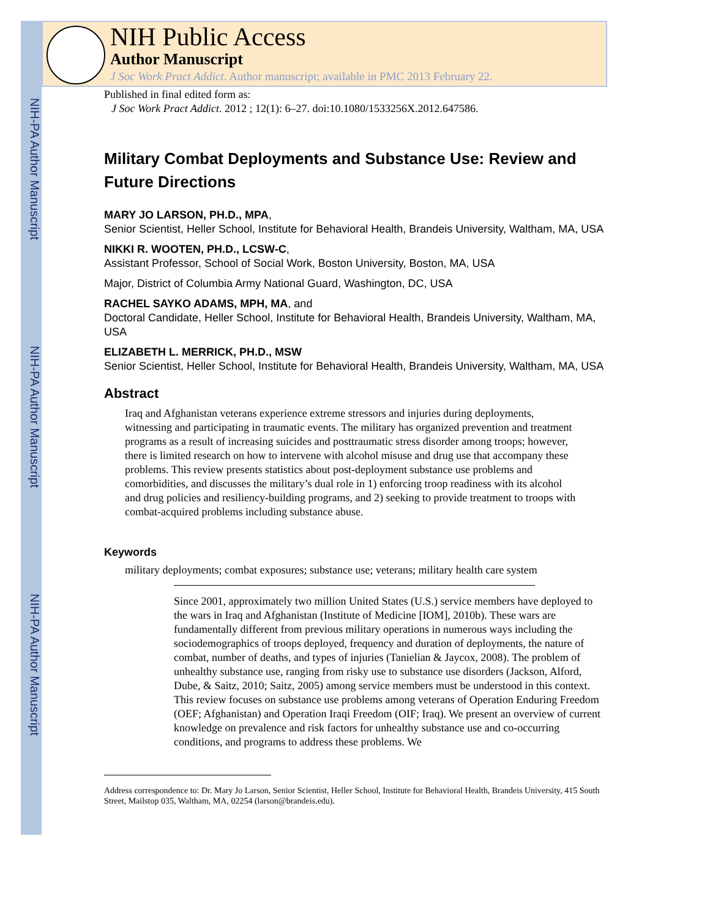NIH-PA Author Manuscript
NIH-PA Author Manuscript
NIH-PA Author Manuscript
NIH Public Access
Author Manuscript
J Soc Work Pract Addict. Author manuscript; available in PMC 2013 February 22.
Published in final edited form as:
J Soc Work Pract Addict. 2012 ; 12(1): 6–27. doi:10.1080/1533256X.2012.647586.
Military Combat Deployments and Substance Use: Review and Future Directions
MARY JO LARSON, PH.D., MPA,
Senior Scientist, Heller School, Institute for Behavioral Health, Brandeis University, Waltham, MA, USA
NIKKI R. WOOTEN, PH.D., LCSW-C,
Assistant Professor, School of Social Work, Boston University, Boston, MA, USA
Major, District of Columbia Army National Guard, Washington, DC, USA
RACHEL SAYKO ADAMS, MPH, MA, and
Doctoral Candidate, Heller School, Institute for Behavioral Health, Brandeis University, Waltham, MA, USA
ELIZABETH L. MERRICK, PH.D., MSW
Senior Scientist, Heller School, Institute for Behavioral Health, Brandeis University, Waltham, MA, USA
Abstract
Iraq and Afghanistan veterans experience extreme stressors and injuries during deployments, witnessing and participating in traumatic events. The military has organized prevention and treatment programs as a result of increasing suicides and posttraumatic stress disorder among troops; however, there is limited research on how to intervene with alcohol misuse and drug use that accompany these problems. This review presents statistics about post-deployment substance use problems and comorbidities, and discusses the military’s dual role in 1) enforcing troop readiness with its alcohol and drug policies and resiliency-building programs, and 2) seeking to provide treatment to troops with combat-acquired problems including substance abuse.
Keywords
military deployments; combat exposures; substance use; veterans; military health care system
Since 2001, approximately two million United States (U.S.) service members have deployed to the wars in Iraq and Afghanistan (Institute of Medicine [IOM], 2010b). These wars are fundamentally different from previous military operations in numerous ways including the sociodemographics of troops deployed, frequency and duration of deployments, the nature of combat, number of deaths, and types of injuries (Tanielian & Jaycox, 2008). The problem of unhealthy substance use, ranging from risky use to substance use disorders (Jackson, Alford, Dube, & Saitz, 2010; Saitz, 2005) among service members must be understood in this context. This review focuses on substance use problems among veterans of Operation Enduring Freedom (OEF; Afghanistan) and Operation Iraqi Freedom (OIF; Iraq). We present an overview of current knowledge on prevalence and risk factors for unhealthy substance use and co-occurring conditions, and programs to address these problems. We
Address correspondence to: Dr. Mary Jo Larson, Senior Scientist, Heller School, Institute for Behavioral Health, Brandeis University, 415 South Street, Mailstop 035, Waltham, MA, 02254 (larson@brandeis.edu).